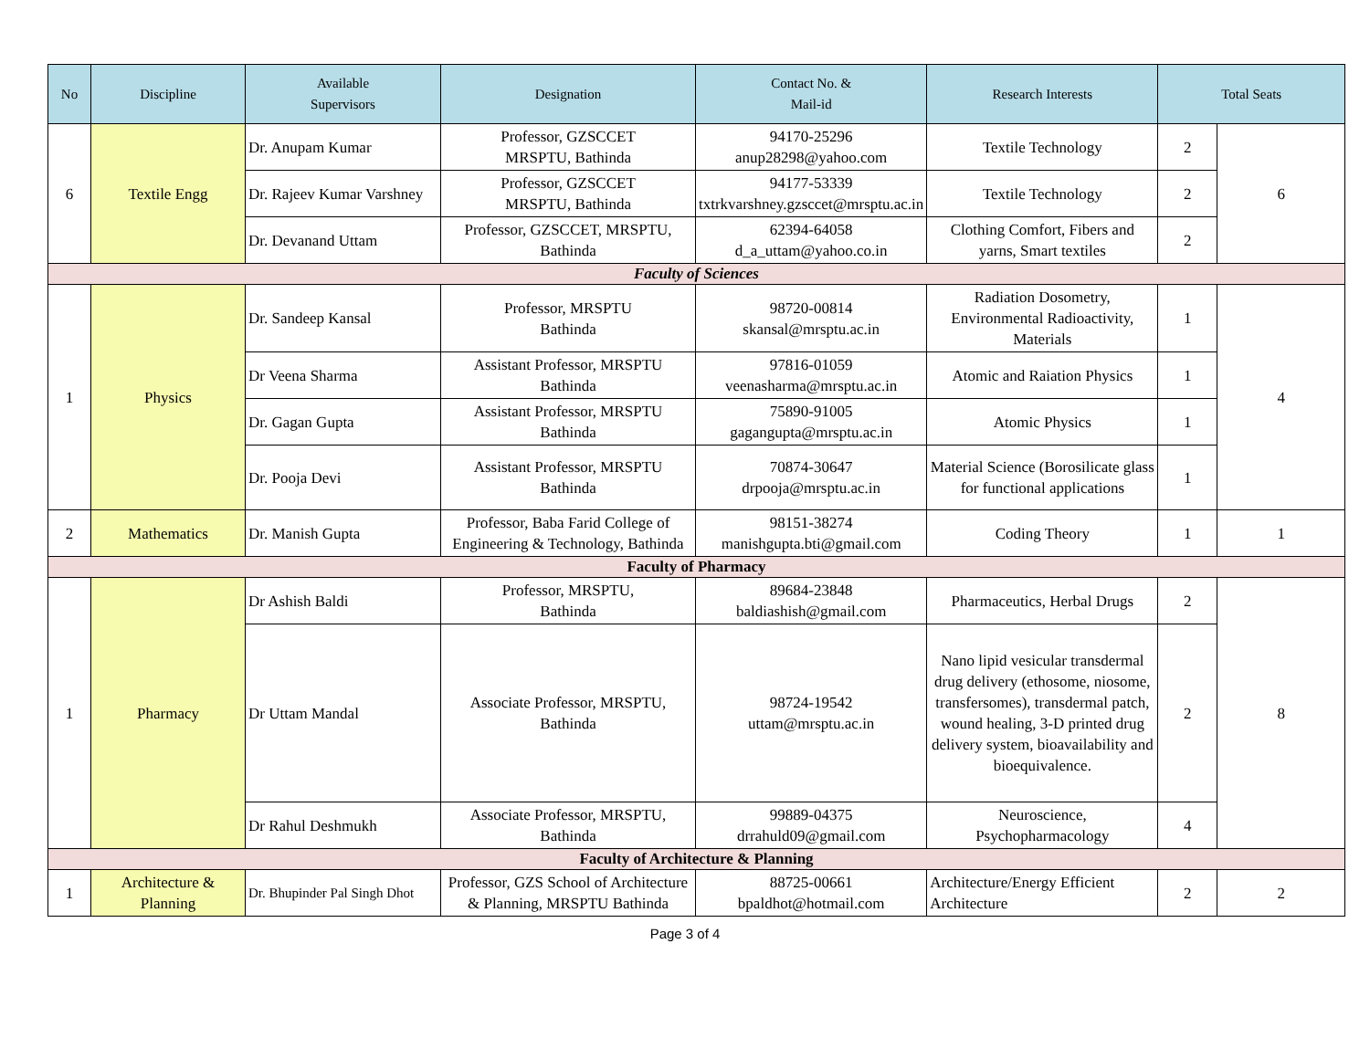| No | Discipline | Available Supervisors | Designation | Contact No. & Mail-id | Research Interests | Total Seats | |
| --- | --- | --- | --- | --- | --- | --- | --- |
| 6 | Textile Engg | Dr. Anupam Kumar | Professor, GZSCCET MRSPTU, Bathinda | 94170-25296 anup28298@yahoo.com | Textile Technology | 2 | 6 |
| | | Dr. Rajeev Kumar Varshney | Professor, GZSCCET MRSPTU, Bathinda | 94177-53339 txtrkvarshney.gzsccet@mrsptu.ac.in | Textile Technology | 2 | |
| | | Dr. Devanand Uttam | Professor, GZSCCET, MRSPTU, Bathinda | 62394-64058 d_a_uttam@yahoo.co.in | Clothing Comfort, Fibers and yarns, Smart textiles | 2 | |
| Faculty of Sciences | | | | | | | |
| 1 | Physics | Dr. Sandeep Kansal | Professor, MRSPTU Bathinda | 98720-00814 skansal@mrsptu.ac.in | Radiation Dosometry, Environmental Radioactivity, Materials | 1 | 4 |
| | | Dr Veena Sharma | Assistant Professor, MRSPTU Bathinda | 97816-01059 veenasharma@mrsptu.ac.in | Atomic and Raiation Physics | 1 | |
| | | Dr. Gagan Gupta | Assistant Professor, MRSPTU Bathinda | 75890-91005 gagangupta@mrsptu.ac.in | Atomic Physics | 1 | |
| | | Dr. Pooja Devi | Assistant Professor, MRSPTU Bathinda | 70874-30647 drpooja@mrsptu.ac.in | Material Science (Borosilicate glass for functional applications | 1 | |
| 2 | Mathematics | Dr. Manish Gupta | Professor, Baba Farid College of Engineering & Technology, Bathinda | 98151-38274 manishgupta.bti@gmail.com | Coding Theory | 1 | 1 |
| Faculty of Pharmacy | | | | | | | |
| 1 | Pharmacy | Dr Ashish Baldi | Professor, MRSPTU, Bathinda | 89684-23848 baldiashish@gmail.com | Pharmaceutics, Herbal Drugs | 2 | 8 |
| | | Dr Uttam Mandal | Associate Professor, MRSPTU, Bathinda | 98724-19542 uttam@mrsptu.ac.in | Nano lipid vesicular transdermal drug delivery (ethosome, niosome, transfersomes), transdermal patch, wound healing, 3-D printed drug delivery system, bioavailability and bioequivalence. | 2 | |
| | | Dr Rahul Deshmukh | Associate Professor, MRSPTU, Bathinda | 99889-04375 drrahuld09@gmail.com | Neuroscience, Psychopharmacology | 4 | |
| Faculty of Architecture & Planning | | | | | | | |
| 1 | Architecture & Planning | Dr. Bhupinder Pal Singh Dhot | Professor, GZS School of Architecture & Planning, MRSPTU Bathinda | 88725-00661 bpaldhot@hotmail.com | Architecture/Energy Efficient Architecture | 2 | 2 |
Page 3 of 4